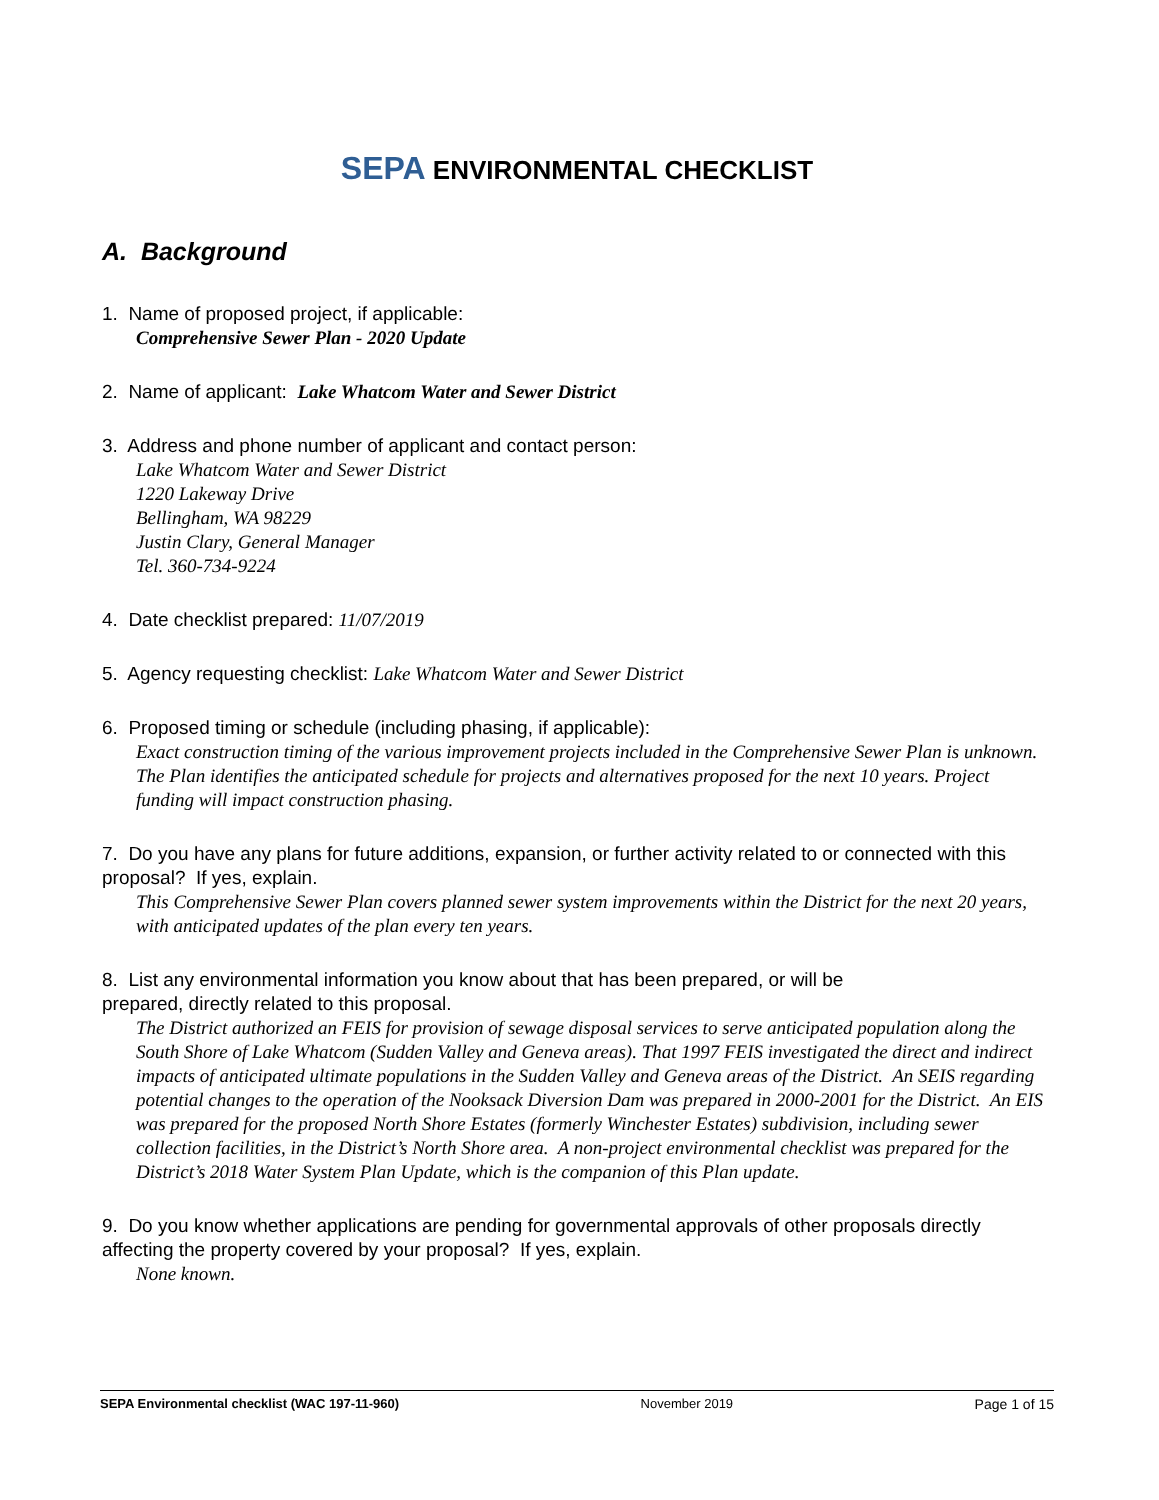SEPA ENVIRONMENTAL CHECKLIST
A. Background
1. Name of proposed project, if applicable:
Comprehensive Sewer Plan - 2020 Update
2. Name of applicant: Lake Whatcom Water and Sewer District
3. Address and phone number of applicant and contact person:
Lake Whatcom Water and Sewer District
1220 Lakeway Drive
Bellingham, WA 98229
Justin Clary, General Manager
Tel. 360-734-9224
4. Date checklist prepared: 11/07/2019
5. Agency requesting checklist: Lake Whatcom Water and Sewer District
6. Proposed timing or schedule (including phasing, if applicable):
Exact construction timing of the various improvement projects included in the Comprehensive Sewer Plan is unknown. The Plan identifies the anticipated schedule for projects and alternatives proposed for the next 10 years. Project funding will impact construction phasing.
7. Do you have any plans for future additions, expansion, or further activity related to or connected with this proposal? If yes, explain.
This Comprehensive Sewer Plan covers planned sewer system improvements within the District for the next 20 years, with anticipated updates of the plan every ten years.
8. List any environmental information you know about that has been prepared, or will be
prepared, directly related to this proposal.
The District authorized an FEIS for provision of sewage disposal services to serve anticipated population along the South Shore of Lake Whatcom (Sudden Valley and Geneva areas). That 1997 FEIS investigated the direct and indirect impacts of anticipated ultimate populations in the Sudden Valley and Geneva areas of the District. An SEIS regarding potential changes to the operation of the Nooksack Diversion Dam was prepared in 2000-2001 for the District. An EIS was prepared for the proposed North Shore Estates (formerly Winchester Estates) subdivision, including sewer collection facilities, in the District’s North Shore area. A non-project environmental checklist was prepared for the District’s 2018 Water System Plan Update, which is the companion of this Plan update.
9. Do you know whether applications are pending for governmental approvals of other proposals directly affecting the property covered by your proposal? If yes, explain.
None known.
SEPA Environmental checklist (WAC 197-11-960) November 2019 Page 1 of 15